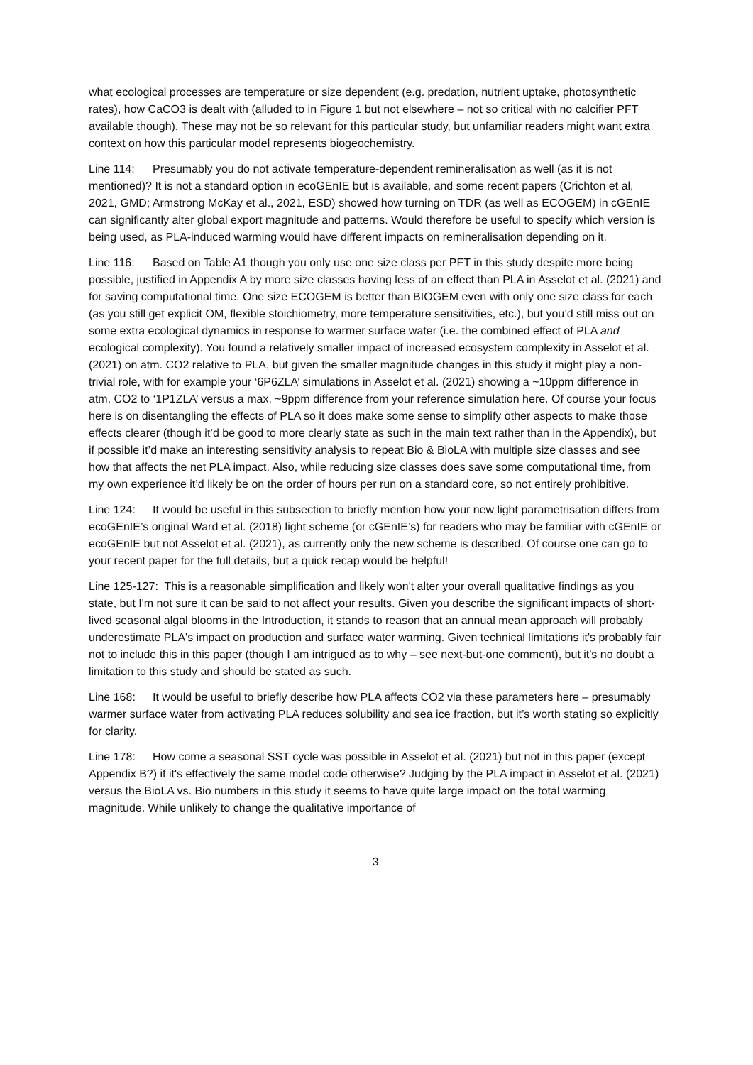what ecological processes are temperature or size dependent (e.g. predation, nutrient uptake, photosynthetic rates), how CaCO3 is dealt with (alluded to in Figure 1 but not elsewhere – not so critical with no calcifier PFT available though). These may not be so relevant for this particular study, but unfamiliar readers might want extra context on how this particular model represents biogeochemistry.
Line 114: Presumably you do not activate temperature-dependent remineralisation as well (as it is not mentioned)? It is not a standard option in ecoGEnIE but is available, and some recent papers (Crichton et al, 2021, GMD; Armstrong McKay et al., 2021, ESD) showed how turning on TDR (as well as ECOGEM) in cGEnIE can significantly alter global export magnitude and patterns. Would therefore be useful to specify which version is being used, as PLA-induced warming would have different impacts on remineralisation depending on it.
Line 116: Based on Table A1 though you only use one size class per PFT in this study despite more being possible, justified in Appendix A by more size classes having less of an effect than PLA in Asselot et al. (2021) and for saving computational time. One size ECOGEM is better than BIOGEM even with only one size class for each (as you still get explicit OM, flexible stoichiometry, more temperature sensitivities, etc.), but you’d still miss out on some extra ecological dynamics in response to warmer surface water (i.e. the combined effect of PLA and ecological complexity). You found a relatively smaller impact of increased ecosystem complexity in Asselot et al. (2021) on atm. CO2 relative to PLA, but given the smaller magnitude changes in this study it might play a non-trivial role, with for example your ‘6P6ZLA’ simulations in Asselot et al. (2021) showing a ~10ppm difference in atm. CO2 to ‘1P1ZLA’ versus a max. ~9ppm difference from your reference simulation here. Of course your focus here is on disentangling the effects of PLA so it does make some sense to simplify other aspects to make those effects clearer (though it’d be good to more clearly state as such in the main text rather than in the Appendix), but if possible it’d make an interesting sensitivity analysis to repeat Bio & BioLA with multiple size classes and see how that affects the net PLA impact. Also, while reducing size classes does save some computational time, from my own experience it’d likely be on the order of hours per run on a standard core, so not entirely prohibitive.
Line 124: It would be useful in this subsection to briefly mention how your new light parametrisation differs from ecoGEnIE’s original Ward et al. (2018) light scheme (or cGEnIE’s) for readers who may be familiar with cGEnIE or ecoGEnIE but not Asselot et al. (2021), as currently only the new scheme is described. Of course one can go to your recent paper for the full details, but a quick recap would be helpful!
Line 125-127: This is a reasonable simplification and likely won't alter your overall qualitative findings as you state, but I'm not sure it can be said to not affect your results. Given you describe the significant impacts of short-lived seasonal algal blooms in the Introduction, it stands to reason that an annual mean approach will probably underestimate PLA's impact on production and surface water warming. Given technical limitations it's probably fair not to include this in this paper (though I am intrigued as to why – see next-but-one comment), but it's no doubt a limitation to this study and should be stated as such.
Line 168: It would be useful to briefly describe how PLA affects CO2 via these parameters here – presumably warmer surface water from activating PLA reduces solubility and sea ice fraction, but it’s worth stating so explicitly for clarity.
Line 178: How come a seasonal SST cycle was possible in Asselot et al. (2021) but not in this paper (except Appendix B?) if it's effectively the same model code otherwise? Judging by the PLA impact in Asselot et al. (2021) versus the BioLA vs. Bio numbers in this study it seems to have quite large impact on the total warming magnitude. While unlikely to change the qualitative importance of
3